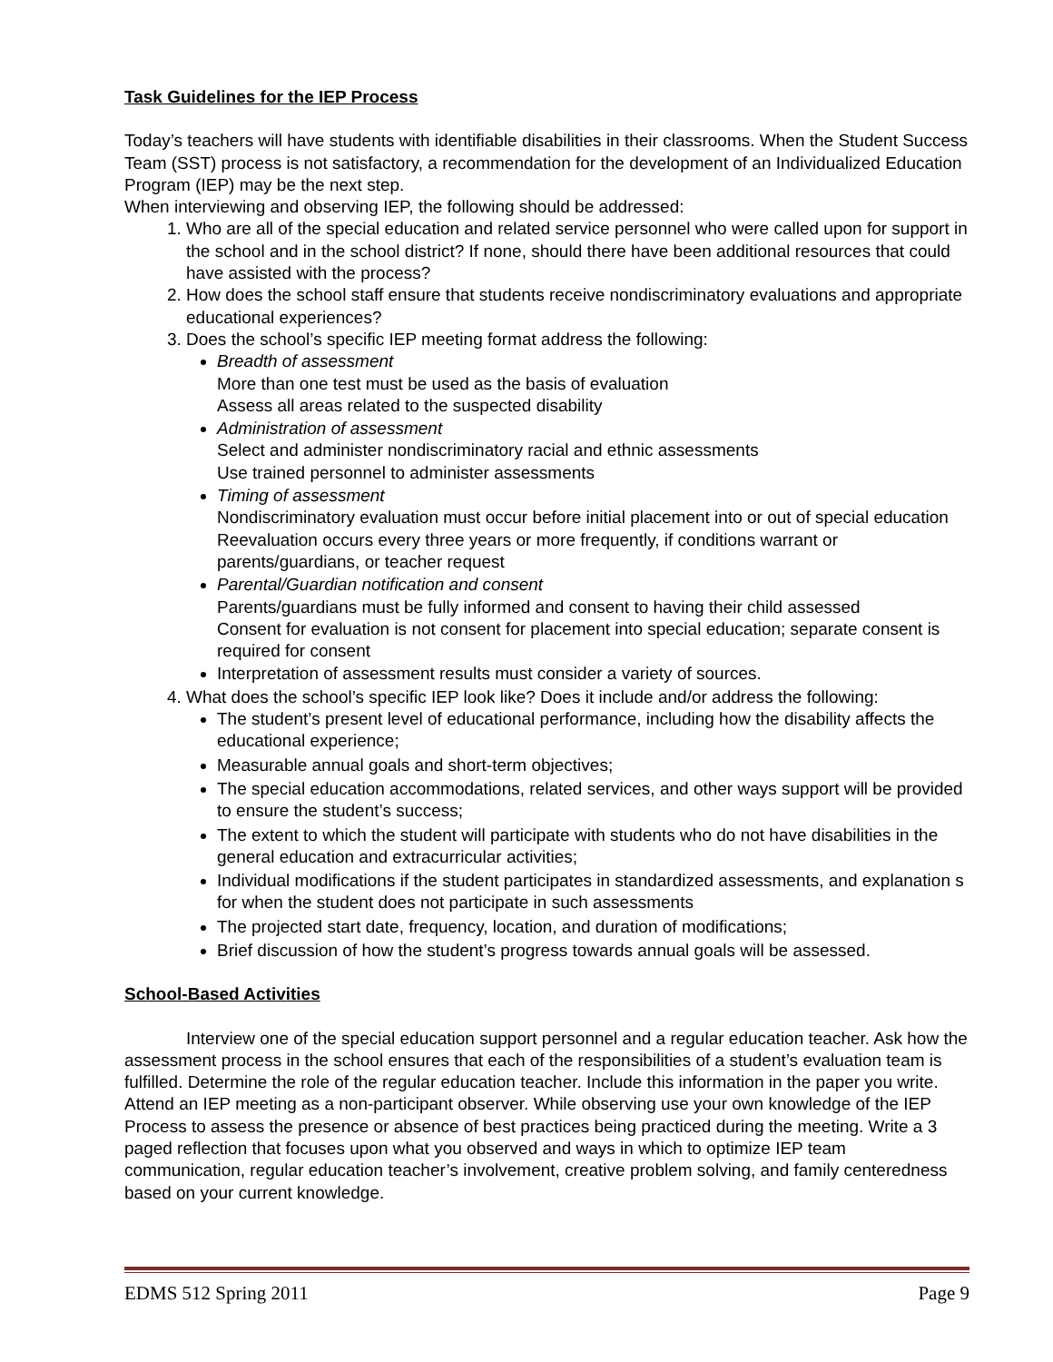Task Guidelines for the IEP Process
Today’s teachers will have students with identifiable disabilities in their classrooms. When the Student Success Team (SST) process is not satisfactory, a recommendation for the development of an Individualized Education Program (IEP) may be the next step.
When interviewing and observing IEP, the following should be addressed:
1. Who are all of the special education and related service personnel who were called upon for support in the school and in the school district? If none, should there have been additional resources that could have assisted with the process?
2. How does the school staff ensure that students receive nondiscriminatory evaluations and appropriate educational experiences?
3. Does the school’s specific IEP meeting format address the following:
Breadth of assessment
More than one test must be used as the basis of evaluation
Assess all areas related to the suspected disability
Administration of assessment
Select and administer nondiscriminatory racial and ethnic assessments
Use trained personnel to administer assessments
Timing of assessment
Nondiscriminatory evaluation must occur before initial placement into or out of special education
Reevaluation occurs every three years or more frequently, if conditions warrant or parents/guardians, or teacher request
Parental/Guardian notification and consent
Parents/guardians must be fully informed and consent to having their child assessed
Consent for evaluation is not consent for placement into special education; separate consent is required for consent
Interpretation of assessment results must consider a variety of sources.
4. What does the school’s specific IEP look like? Does it include and/or address the following:
The student’s present level of educational performance, including how the disability affects the educational experience;
Measurable annual goals and short-term objectives;
The special education accommodations, related services, and other ways support will be provided to ensure the student’s success;
The extent to which the student will participate with students who do not have disabilities in the general education and extracurricular activities;
Individual modifications if the student participates in standardized assessments, and explanation s for when the student does not participate in such assessments
The projected start date, frequency, location, and duration of modifications;
Brief discussion of how the student’s progress towards annual goals will be assessed.
School-Based Activities
Interview one of the special education support personnel and a regular education teacher. Ask how the assessment process in the school ensures that each of the responsibilities of a student’s evaluation team is fulfilled. Determine the role of the regular education teacher. Include this information in the paper you write. Attend an IEP meeting as a non-participant observer. While observing use your own knowledge of the IEP Process to assess the presence or absence of best practices being practiced during the meeting. Write a 3 paged reflection that focuses upon what you observed and ways in which to optimize IEP team communication, regular education teacher’s involvement, creative problem solving, and family centeredness based on your current knowledge.
EDMS 512 Spring 2011 Page 9